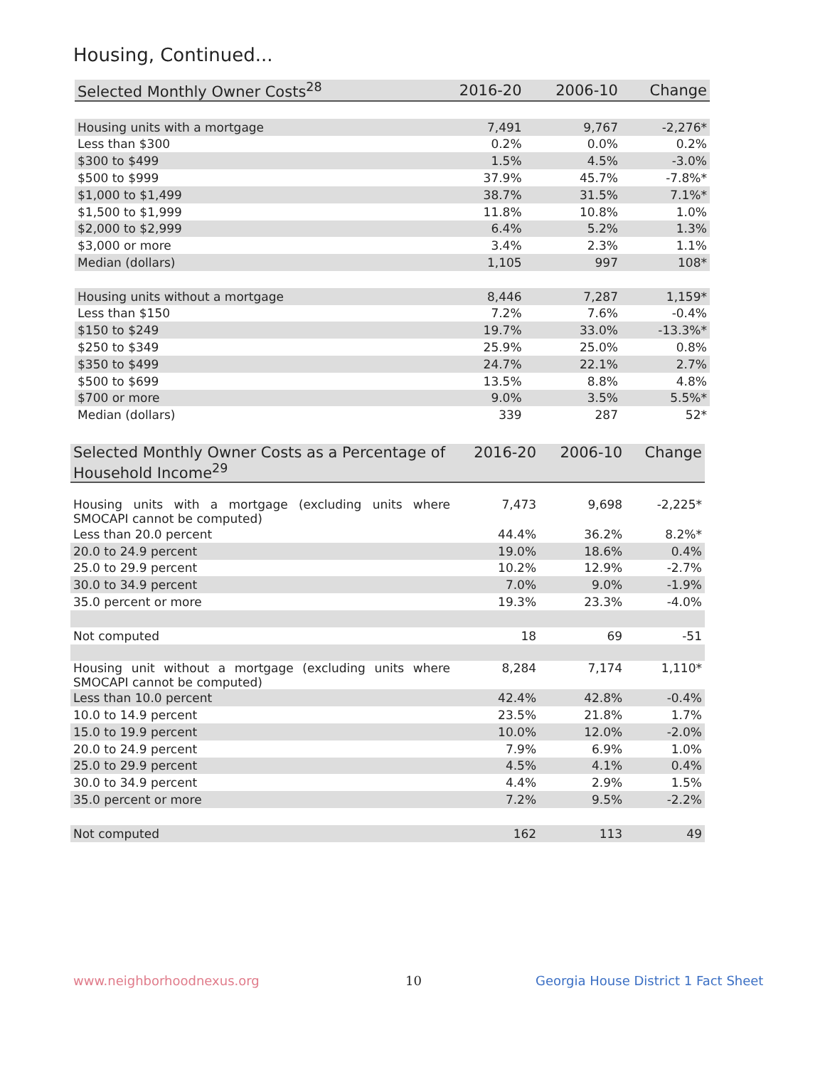Housing, Continued...
| Selected Monthly Owner Costs<sup>28</sup> | 2016-20 | 2006-10 | Change |
| --- | --- | --- | --- |
| Housing units with a mortgage | 7,491 | 9,767 | -2,276* |
| Less than $300 | 0.2% | 0.0% | 0.2% |
| $300 to $499 | 1.5% | 4.5% | -3.0% |
| $500 to $999 | 37.9% | 45.7% | -7.8%* |
| $1,000 to $1,499 | 38.7% | 31.5% | 7.1%* |
| $1,500 to $1,999 | 11.8% | 10.8% | 1.0% |
| $2,000 to $2,999 | 6.4% | 5.2% | 1.3% |
| $3,000 or more | 3.4% | 2.3% | 1.1% |
| Median (dollars) | 1,105 | 997 | 108* |
| Housing units without a mortgage | 8,446 | 7,287 | 1,159* |
| Less than $150 | 7.2% | 7.6% | -0.4% |
| $150 to $249 | 19.7% | 33.0% | -13.3%* |
| $250 to $349 | 25.9% | 25.0% | 0.8% |
| $350 to $499 | 24.7% | 22.1% | 2.7% |
| $500 to $699 | 13.5% | 8.8% | 4.8% |
| $700 or more | 9.0% | 3.5% | 5.5%* |
| Median (dollars) | 339 | 287 | 52* |
| Selected Monthly Owner Costs as a Percentage of Household Income<sup>29</sup> | 2016-20 | 2006-10 | Change |
| --- | --- | --- | --- |
| Housing units with a mortgage (excluding units where SMOCAPI cannot be computed) | 7,473 | 9,698 | -2,225* |
| Less than 20.0 percent | 44.4% | 36.2% | 8.2%* |
| 20.0 to 24.9 percent | 19.0% | 18.6% | 0.4% |
| 25.0 to 29.9 percent | 10.2% | 12.9% | -2.7% |
| 30.0 to 34.9 percent | 7.0% | 9.0% | -1.9% |
| 35.0 percent or more | 19.3% | 23.3% | -4.0% |
| Not computed | 18 | 69 | -51 |
| Housing unit without a mortgage (excluding units where SMOCAPI cannot be computed) | 8,284 | 7,174 | 1,110* |
| Less than 10.0 percent | 42.4% | 42.8% | -0.4% |
| 10.0 to 14.9 percent | 23.5% | 21.8% | 1.7% |
| 15.0 to 19.9 percent | 10.0% | 12.0% | -2.0% |
| 20.0 to 24.9 percent | 7.9% | 6.9% | 1.0% |
| 25.0 to 29.9 percent | 4.5% | 4.1% | 0.4% |
| 30.0 to 34.9 percent | 4.4% | 2.9% | 1.5% |
| 35.0 percent or more | 7.2% | 9.5% | -2.2% |
| Not computed | 162 | 113 | 49 |
www.neighborhoodnexus.org 10
Georgia House District 1 Fact Sheet